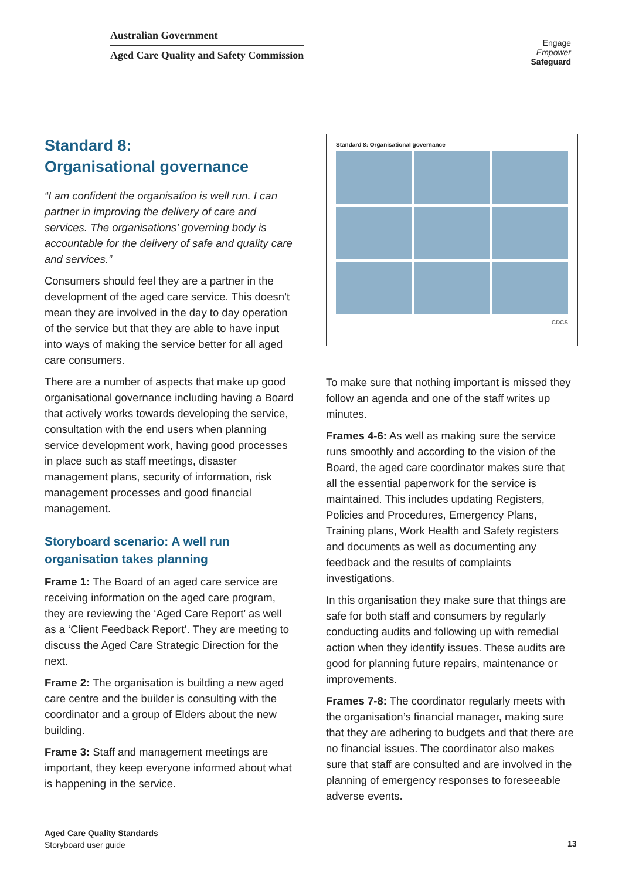Australian Government
Aged Care Quality and Safety Commission
Engage
Empower
Safeguard
Standard 8:
Organisational governance
“I am confident the organisation is well run. I can partner in improving the delivery of care and services. The organisations’ governing body is accountable for the delivery of safe and quality care and services.”
Consumers should feel they are a partner in the development of the aged care service. This doesn’t mean they are involved in the day to day operation of the service but that they are able to have input into ways of making the service better for all aged care consumers.
There are a number of aspects that make up good organisational governance including having a Board that actively works towards developing the service, consultation with the end users when planning service development work, having good processes in place such as staff meetings, disaster management plans, security of information, risk management processes and good financial management.
Storyboard scenario: A well run organisation takes planning
Frame 1: The Board of an aged care service are receiving information on the aged care program, they are reviewing the ‘Aged Care Report’ as well as a ‘Client Feedback Report’. They are meeting to discuss the Aged Care Strategic Direction for the next.
Frame 2: The organisation is building a new aged care centre and the builder is consulting with the coordinator and a group of Elders about the new building.
Frame 3: Staff and management meetings are important, they keep everyone informed about what is happening in the service.
Standard 8: Organisational governance
CDCS
To make sure that nothing important is missed they follow an agenda and one of the staff writes up minutes.
Frames 4-6: As well as making sure the service runs smoothly and according to the vision of the Board, the aged care coordinator makes sure that all the essential paperwork for the service is maintained. This includes updating Registers, Policies and Procedures, Emergency Plans, Training plans, Work Health and Safety registers and documents as well as documenting any feedback and the results of complaints investigations.
In this organisation they make sure that things are safe for both staff and consumers by regularly conducting audits and following up with remedial action when they identify issues. These audits are good for planning future repairs, maintenance or improvements.
Frames 7-8: The coordinator regularly meets with the organisation’s financial manager, making sure that they are adhering to budgets and that there are no financial issues. The coordinator also makes sure that staff are consulted and are involved in the planning of emergency responses to foreseeable adverse events.
Aged Care Quality Standards
Storyboard user guide
13